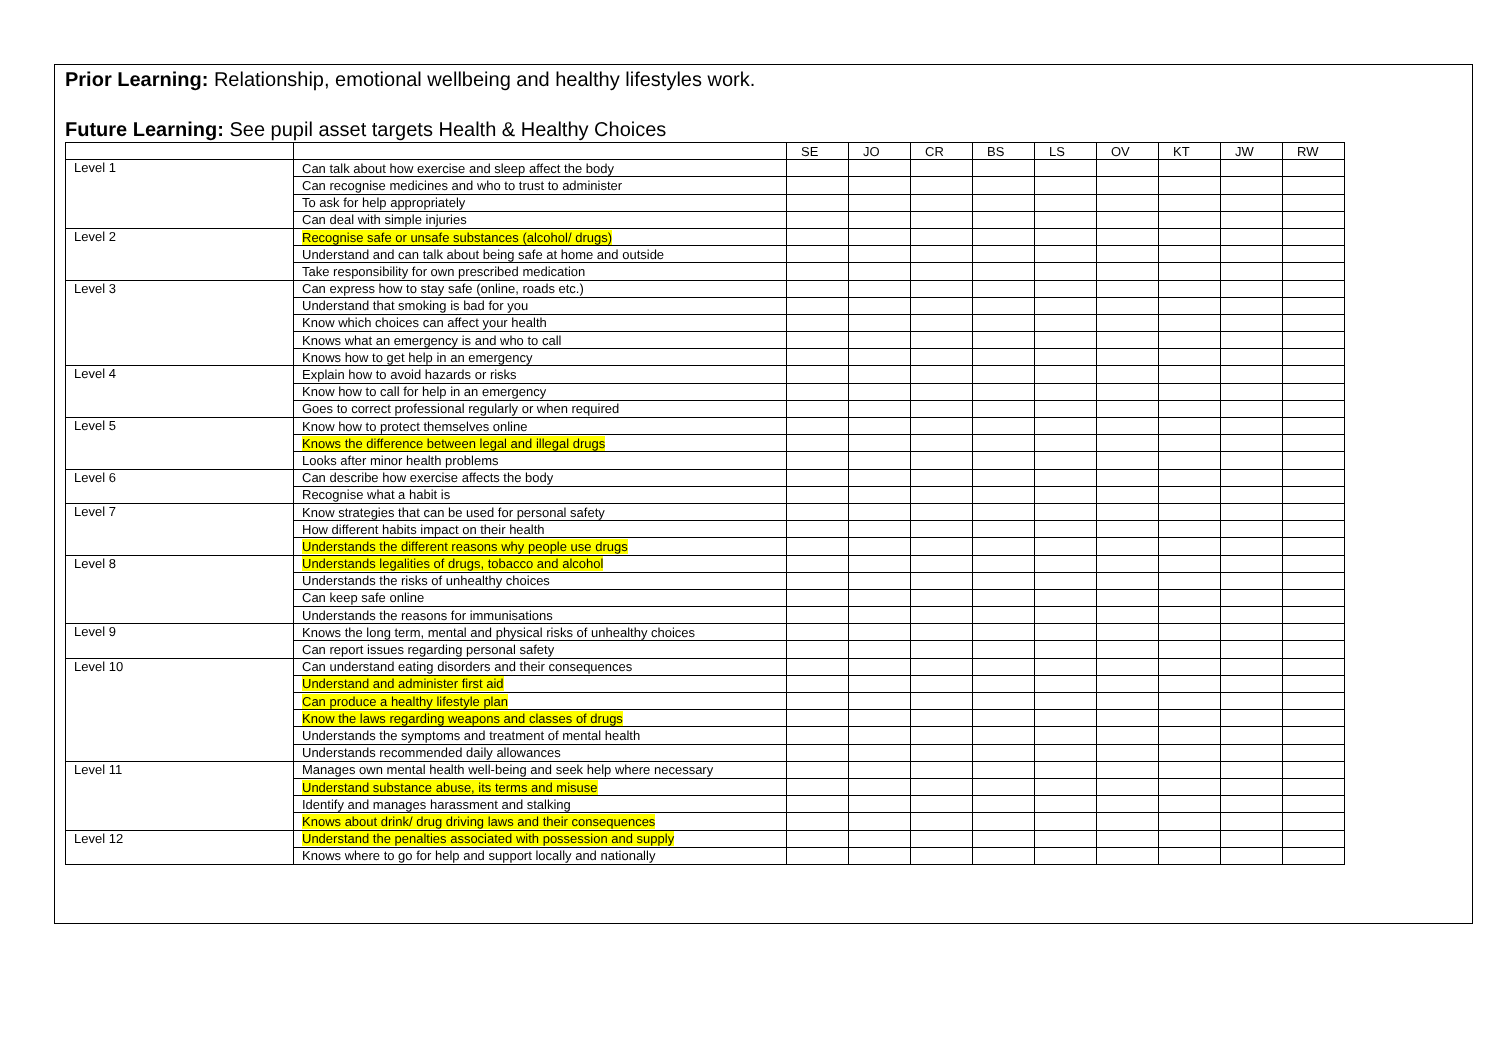Prior Learning: Relationship, emotional wellbeing and healthy lifestyles work.
Future Learning: See pupil asset targets Health & Healthy Choices
| | | SE | JO | CR | BS | LS | OV | KT | JW | RW |
| Level 1 | Can talk about how exercise and sleep affect the body | | | | | | | | | |
| | Can recognise medicines and who to trust to administer | | | | | | | | | |
| | To ask for help appropriately | | | | | | | | | |
| | Can deal with simple injuries | | | | | | | | | |
| Level 2 | Recognise safe or unsafe substances (alcohol/ drugs) | | | | | | | | | |
| | Understand and can talk about being safe at home and outside | | | | | | | | | |
| | Take responsibility for own prescribed medication | | | | | | | | | |
| Level 3 | Can express how to stay safe (online, roads etc.) | | | | | | | | | |
| | Understand that smoking is bad for you | | | | | | | | | |
| | Know which choices can affect your health | | | | | | | | | |
| | Knows what an emergency is and who to call | | | | | | | | | |
| | Knows how to get help in an emergency | | | | | | | | | |
| Level 4 | Explain how to avoid hazards or risks | | | | | | | | | |
| | Know how to call for help in an emergency | | | | | | | | | |
| | Goes to correct professional regularly or when required | | | | | | | | | |
| Level 5 | Know how to protect themselves online | | | | | | | | | |
| | Knows the difference between legal and illegal drugs | | | | | | | | | |
| | Looks after minor health problems | | | | | | | | | |
| Level 6 | Can describe how exercise affects the body | | | | | | | | | |
| | Recognise what a habit is | | | | | | | | | |
| Level 7 | Know strategies that can be used for personal safety | | | | | | | | | |
| | How different habits impact on their health | | | | | | | | | |
| | Understands the different reasons why people use drugs | | | | | | | | | |
| Level 8 | Understands legalities of drugs, tobacco and alcohol | | | | | | | | | |
| | Understands the risks of unhealthy choices | | | | | | | | | |
| | Can keep safe online | | | | | | | | | |
| | Understands the reasons for immunisations | | | | | | | | | |
| Level 9 | Knows the long term, mental and physical risks of unhealthy choices | | | | | | | | | |
| | Can report issues regarding personal safety | | | | | | | | | |
| Level 10 | Can understand eating disorders and their consequences | | | | | | | | | |
| | Understand and administer first aid | | | | | | | | | |
| | Can produce a healthy lifestyle plan | | | | | | | | | |
| | Know the laws regarding weapons and classes of drugs | | | | | | | | | |
| | Understands the symptoms and treatment of mental health | | | | | | | | | |
| | Understands recommended daily allowances | | | | | | | | | |
| Level 11 | Manages own mental health well-being and seek help where necessary | | | | | | | | | |
| | Understand substance abuse, its terms and misuse | | | | | | | | | |
| | Identify and manages harassment and stalking | | | | | | | | | |
| | Knows about drink/ drug driving laws and their consequences | | | | | | | | | |
| Level 12 | Understand the penalties associated with possession and supply | | | | | | | | | |
| | Knows where to go for help and support locally and nationally | | | | | | | | | |